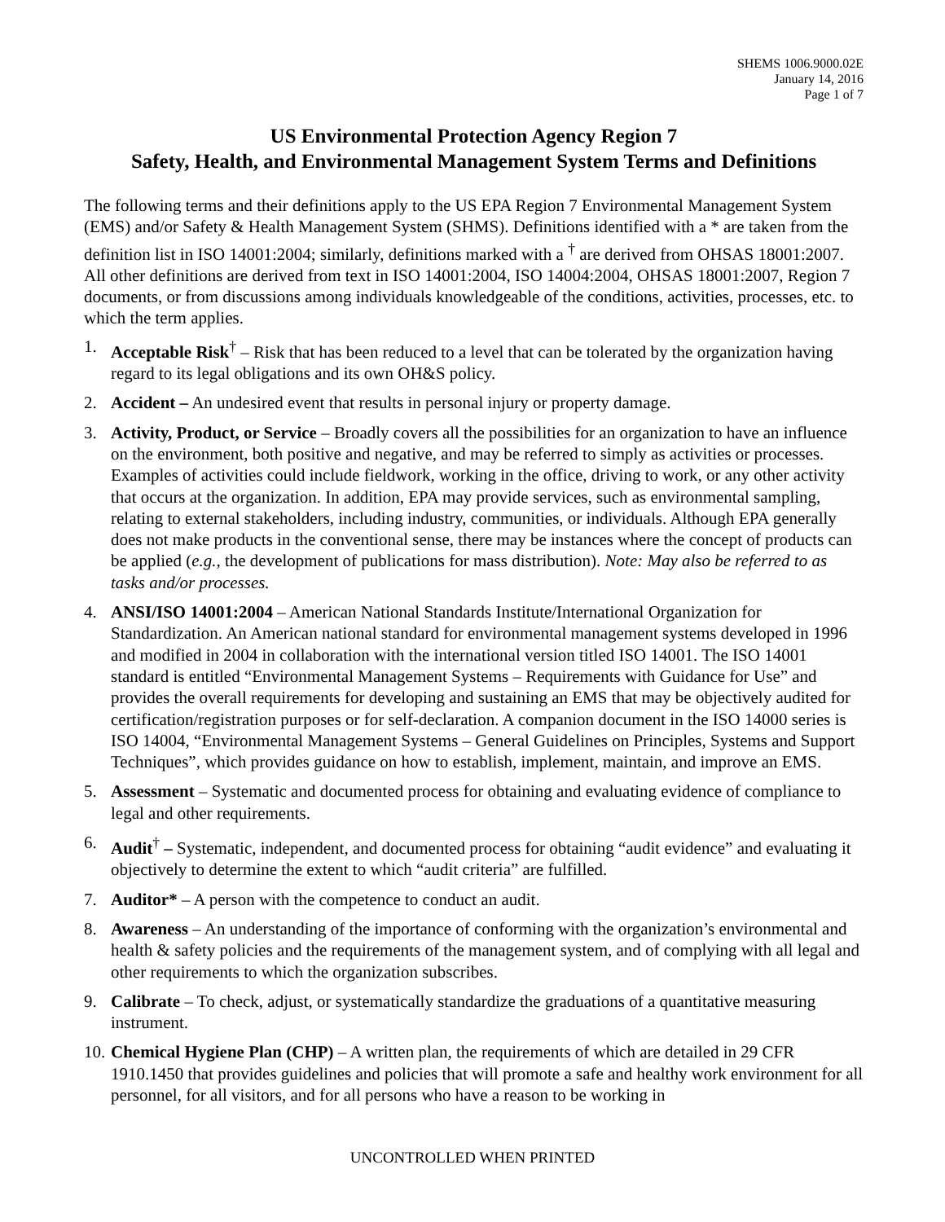SHEMS 1006.9000.02E
January 14, 2016
Page 1 of 7
US Environmental Protection Agency Region 7
Safety, Health, and Environmental Management System Terms and Definitions
The following terms and their definitions apply to the US EPA Region 7 Environmental Management System (EMS) and/or Safety & Health Management System (SHMS). Definitions identified with a * are taken from the definition list in ISO 14001:2004; similarly, definitions marked with a <sup>†</sup> are derived from OHSAS 18001:2007. All other definitions are derived from text in ISO 14001:2004, ISO 14004:2004, OHSAS 18001:2007, Region 7 documents, or from discussions among individuals knowledgeable of the conditions, activities, processes, etc. to which the term applies.
1. Acceptable Risk<sup>†</sup> – Risk that has been reduced to a level that can be tolerated by the organization having regard to its legal obligations and its own OH&S policy.
2. Accident – An undesired event that results in personal injury or property damage.
3. Activity, Product, or Service – Broadly covers all the possibilities for an organization to have an influence on the environment, both positive and negative, and may be referred to simply as activities or processes. Examples of activities could include fieldwork, working in the office, driving to work, or any other activity that occurs at the organization. In addition, EPA may provide services, such as environmental sampling, relating to external stakeholders, including industry, communities, or individuals. Although EPA generally does not make products in the conventional sense, there may be instances where the concept of products can be applied (e.g., the development of publications for mass distribution). Note: May also be referred to as tasks and/or processes.
4. ANSI/ISO 14001:2004 – American National Standards Institute/International Organization for Standardization. An American national standard for environmental management systems developed in 1996 and modified in 2004 in collaboration with the international version titled ISO 14001. The ISO 14001 standard is entitled “Environmental Management Systems – Requirements with Guidance for Use” and provides the overall requirements for developing and sustaining an EMS that may be objectively audited for certification/registration purposes or for self-declaration. A companion document in the ISO 14000 series is ISO 14004, “Environmental Management Systems – General Guidelines on Principles, Systems and Support Techniques”, which provides guidance on how to establish, implement, maintain, and improve an EMS.
5. Assessment – Systematic and documented process for obtaining and evaluating evidence of compliance to legal and other requirements.
6. Audit<sup>†</sup> – Systematic, independent, and documented process for obtaining “audit evidence” and evaluating it objectively to determine the extent to which “audit criteria” are fulfilled.
7. Auditor* – A person with the competence to conduct an audit.
8. Awareness – An understanding of the importance of conforming with the organization’s environmental and health & safety policies and the requirements of the management system, and of complying with all legal and other requirements to which the organization subscribes.
9. Calibrate – To check, adjust, or systematically standardize the graduations of a quantitative measuring instrument.
10.
Chemical Hygiene Plan (CHP) – A written plan, the requirements of which are detailed in 29 CFR 1910.1450 that provides guidelines and policies that will promote a safe and healthy work environment for all personnel, for all visitors, and for all persons who have a reason to be working in
UNCONTROLLED WHEN PRINTED